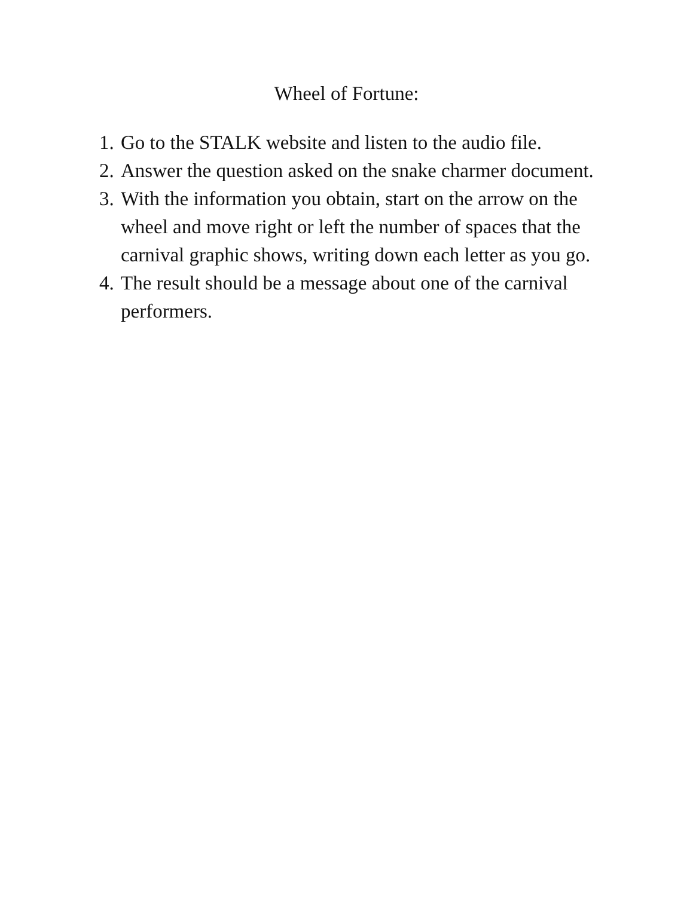Wheel of Fortune:
1. Go to the STALK website and listen to the audio file.
2. Answer the question asked on the snake charmer document.
3. With the information you obtain, start on the arrow on the wheel and move right or left the number of spaces that the carnival graphic shows, writing down each letter as you go.
4. The result should be a message about one of the carnival performers.